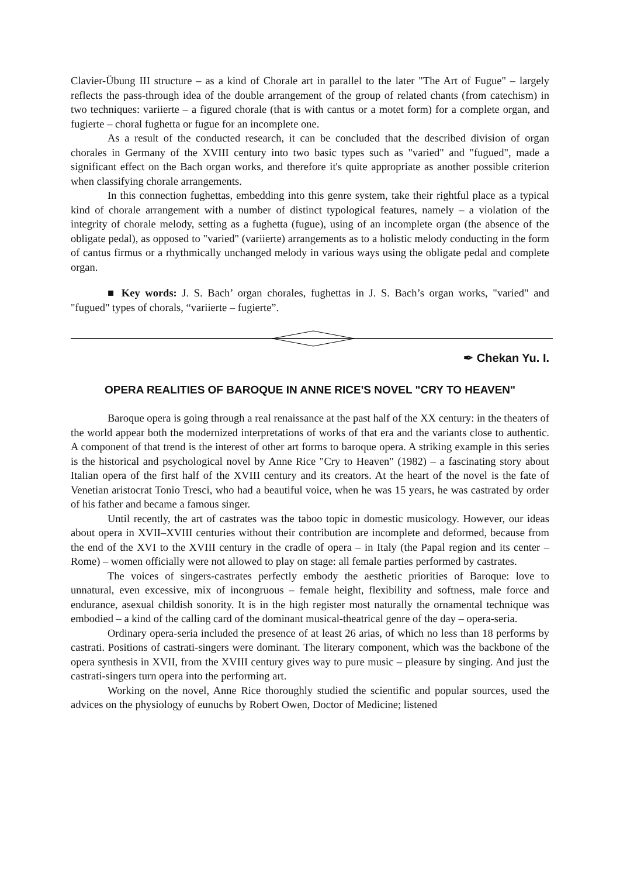Clavier-Übung III structure – as a kind of Chorale art in parallel to the later "The Art of Fugue" – largely reflects the pass-through idea of the double arrangement of the group of related chants (from catechism) in two techniques: variierte – a figured chorale (that is with cantus or a motet form) for a complete organ, and fugierte – choral fughetta or fugue for an incomplete one.
As a result of the conducted research, it can be concluded that the described division of organ chorales in Germany of the XVIII century into two basic types such as "varied" and "fugued", made a significant effect on the Bach organ works, and therefore it's quite appropriate as another possible criterion when classifying chorale arrangements.
In this connection fughettas, embedding into this genre system, take their rightful place as a typical kind of chorale arrangement with a number of distinct typological features, namely – a violation of the integrity of chorale melody, setting as a fughetta (fugue), using of an incomplete organ (the absence of the obligate pedal), as opposed to "varied" (variierte) arrangements as to a holistic melody conducting in the form of cantus firmus or a rhythmically unchanged melody in various ways using the obligate pedal and complete organ.
■ Key words: J. S. Bach’ organ chorales, fughettas in J. S. Bach’s organ works, "varied" and "fugued" types of chorals, “variierte – fugierte”.
✒ Chekan Yu. I.
OPERA REALITIES OF BAROQUE IN ANNE RICE'S NOVEL "CRY TO HEAVEN"
Baroque opera is going through a real renaissance at the past half of the XX century: in the theaters of the world appear both the modernized interpretations of works of that era and the variants close to authentic. A component of that trend is the interest of other art forms to baroque opera. A striking example in this series is the historical and psychological novel by Anne Rice "Cry to Heaven" (1982) – a fascinating story about Italian opera of the first half of the XVIII century and its creators. At the heart of the novel is the fate of Venetian aristocrat Tonio Tresci, who had a beautiful voice, when he was 15 years, he was castrated by order of his father and became a famous singer.
Until recently, the art of castrates was the taboo topic in domestic musicology. However, our ideas about opera in XVII–XVIII centuries without their contribution are incomplete and deformed, because from the end of the XVI to the XVIII century in the cradle of opera – in Italy (the Papal region and its center – Rome) – women officially were not allowed to play on stage: all female parties performed by castrates.
The voices of singers-castrates perfectly embody the aesthetic priorities of Baroque: love to unnatural, even excessive, mix of incongruous – female height, flexibility and softness, male force and endurance, asexual childish sonority. It is in the high register most naturally the ornamental technique was embodied – a kind of the calling card of the dominant musical-theatrical genre of the day – opera-seria.
Ordinary opera-seria included the presence of at least 26 arias, of which no less than 18 performs by castrati. Positions of castrati-singers were dominant. The literary component, which was the backbone of the opera synthesis in XVII, from the XVIII century gives way to pure music – pleasure by singing. And just the castrati-singers turn opera into the performing art.
Working on the novel, Anne Rice thoroughly studied the scientific and popular sources, used the advices on the physiology of eunuchs by Robert Owen, Doctor of Medicine; listened